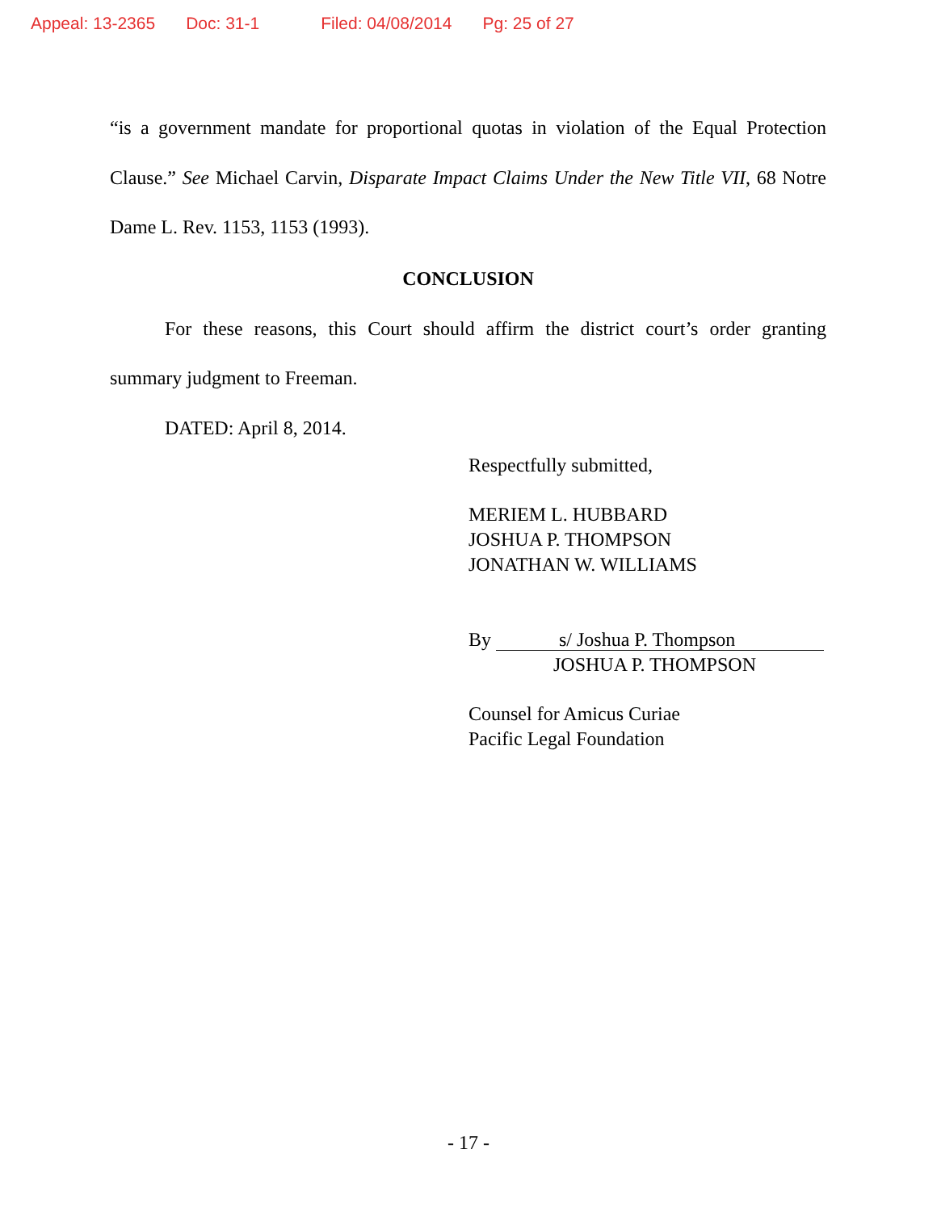Appeal: 13-2365 Doc: 31-1 Filed: 04/08/2014 Pg: 25 of 27
“is a government mandate for proportional quotas in violation of the Equal Protection Clause.” See Michael Carvin, Disparate Impact Claims Under the New Title VII, 68 Notre Dame L. Rev. 1153, 1153 (1993).
CONCLUSION
For these reasons, this Court should affirm the district court’s order granting summary judgment to Freeman.
DATED: April 8, 2014.
Respectfully submitted,
MERIEM L. HUBBARD
JOSHUA P. THOMPSON
JONATHAN W. WILLIAMS
By s/ Joshua P. Thompson
JOSHUA P. THOMPSON
Counsel for Amicus Curiae
Pacific Legal Foundation
- 17 -